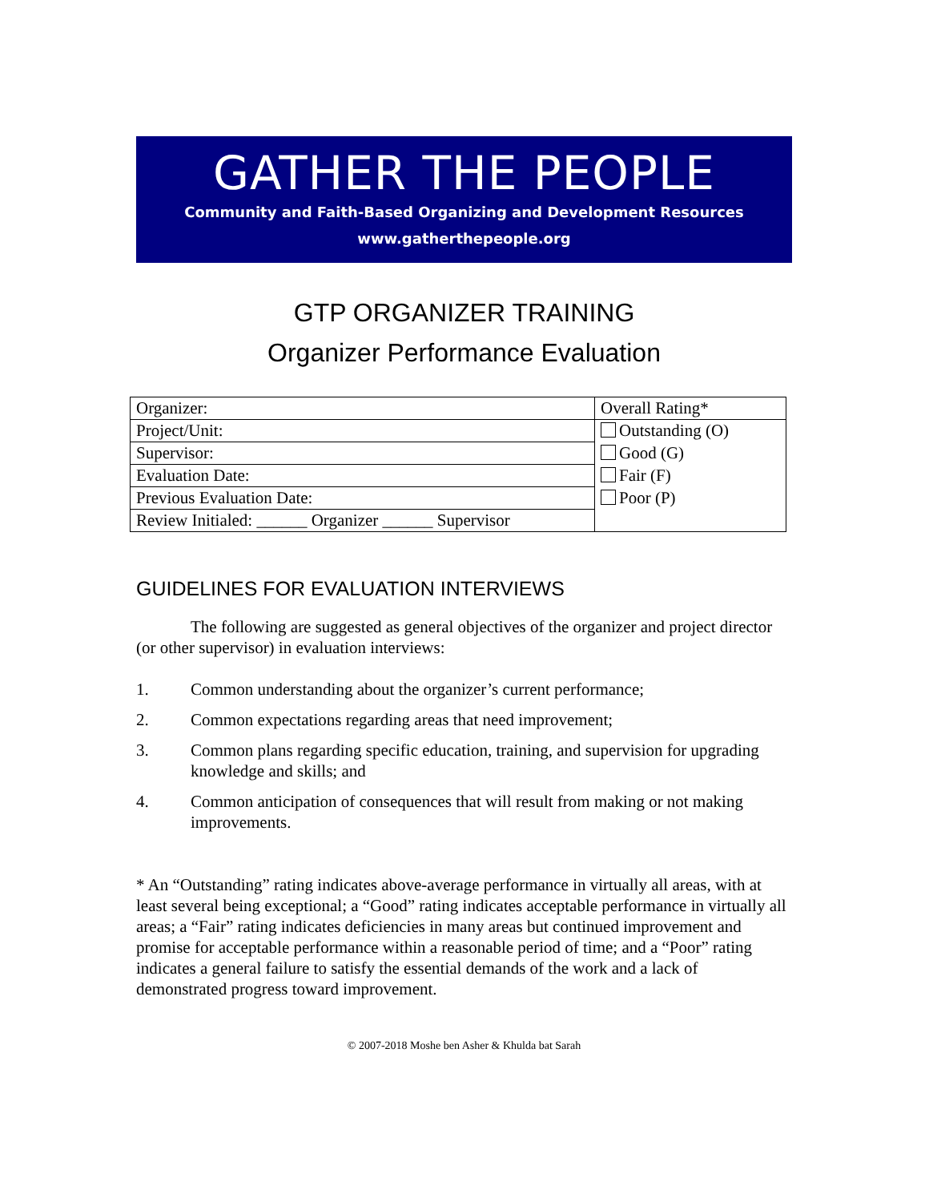GATHER THE PEOPLE
Community and Faith-Based Organizing and Development Resources
www.gatherthepeople.org
GTP ORGANIZER TRAINING
Organizer Performance Evaluation
| Organizer: | Overall Rating* |
| Project/Unit: | Outstanding (O) |
| Supervisor: | Good (G) |
| Evaluation Date: | Fair (F) |
| Previous Evaluation Date: | Poor (P) |
| Review Initialed: ______ Organizer ______ Supervisor | |
GUIDELINES FOR EVALUATION INTERVIEWS
The following are suggested as general objectives of the organizer and project director (or other supervisor) in evaluation interviews:
1. Common understanding about the organizer’s current performance;
2. Common expectations regarding areas that need improvement;
3. Common plans regarding specific education, training, and supervision for upgrading knowledge and skills; and
4. Common anticipation of consequences that will result from making or not making improvements.
* An “Outstanding” rating indicates above-average performance in virtually all areas, with at least several being exceptional; a “Good” rating indicates acceptable performance in virtually all areas; a “Fair” rating indicates deficiencies in many areas but continued improvement and promise for acceptable performance within a reasonable period of time; and a “Poor” rating indicates a general failure to satisfy the essential demands of the work and a lack of demonstrated progress toward improvement.
© 2007-2018 Moshe ben Asher & Khulda bat Sarah